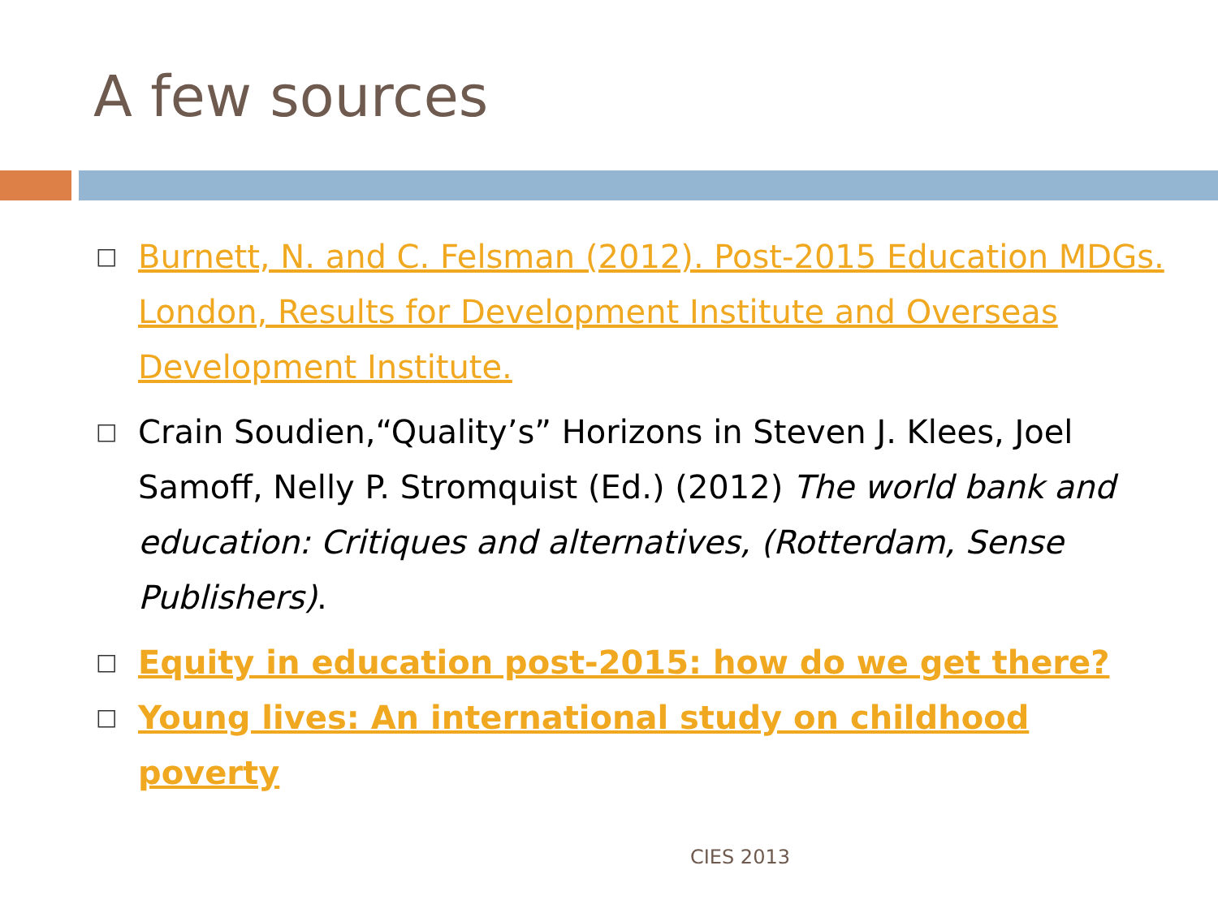A few sources
□ Burnett, N. and C. Felsman (2012). Post-2015 Education MDGs. London, Results for Development Institute and Overseas Development Institute.
□ Crain Soudien,“Quality’s” Horizons in Steven J. Klees, Joel Samoff, Nelly P. Stromquist (Ed.) (2012) The world bank and education: Critiques and alternatives, (Rotterdam, Sense Publishers).
□ Equity in education post-2015: how do we get there?
□ Young lives: An international study on childhood poverty
CIES 2013